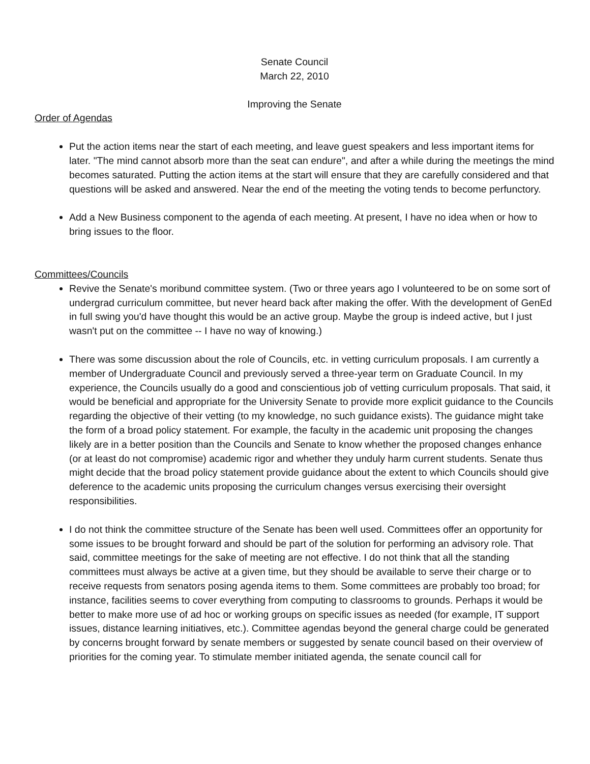Senate Council
March 22, 2010
Improving the Senate
Order of Agendas
Put the action items near the start of each meeting, and leave guest speakers and less important items for later. "The mind cannot absorb more than the seat can endure", and after a while during the meetings the mind becomes saturated. Putting the action items at the start will ensure that they are carefully considered and that questions will be asked and answered. Near the end of the meeting the voting tends to become perfunctory.
Add a New Business component to the agenda of each meeting. At present, I have no idea when or how to bring issues to the floor.
Committees/Councils
Revive the Senate's moribund committee system. (Two or three years ago I volunteered to be on some sort of undergrad curriculum committee, but never heard back after making the offer. With the development of GenEd in full swing you'd have thought this would be an active group. Maybe the group is indeed active, but I just wasn't put on the committee -- I have no way of knowing.)
There was some discussion about the role of Councils, etc. in vetting curriculum proposals. I am currently a member of Undergraduate Council and previously served a three-year term on Graduate Council. In my experience, the Councils usually do a good and conscientious job of vetting curriculum proposals. That said, it would be beneficial and appropriate for the University Senate to provide more explicit guidance to the Councils regarding the objective of their vetting (to my knowledge, no such guidance exists). The guidance might take the form of a broad policy statement. For example, the faculty in the academic unit proposing the changes likely are in a better position than the Councils and Senate to know whether the proposed changes enhance (or at least do not compromise) academic rigor and whether they unduly harm current students. Senate thus might decide that the broad policy statement provide guidance about the extent to which Councils should give deference to the academic units proposing the curriculum changes versus exercising their oversight responsibilities.
I do not think the committee structure of the Senate has been well used. Committees offer an opportunity for some issues to be brought forward and should be part of the solution for performing an advisory role. That said, committee meetings for the sake of meeting are not effective. I do not think that all the standing committees must always be active at a given time, but they should be available to serve their charge or to receive requests from senators posing agenda items to them. Some committees are probably too broad; for instance, facilities seems to cover everything from computing to classrooms to grounds. Perhaps it would be better to make more use of ad hoc or working groups on specific issues as needed (for example, IT support issues, distance learning initiatives, etc.). Committee agendas beyond the general charge could be generated by concerns brought forward by senate members or suggested by senate council based on their overview of priorities for the coming year. To stimulate member initiated agenda, the senate council call for